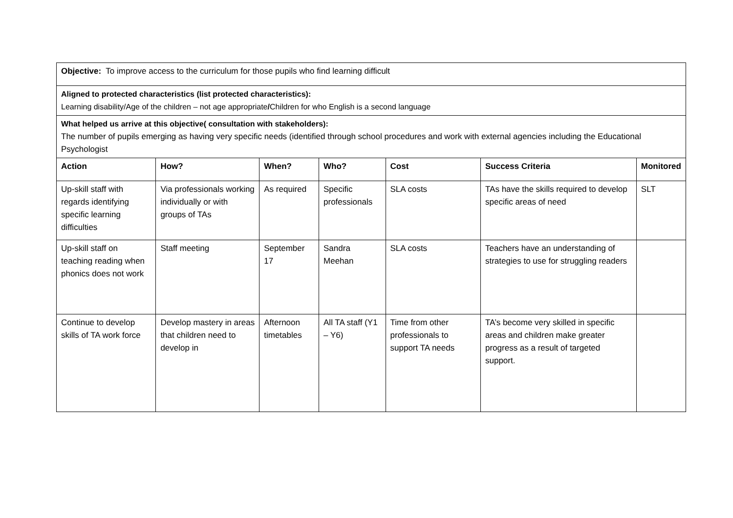| Objective: To improve access to the curriculum for those pupils who find learning difficult | | | | | | |
| Aligned to protected characteristics (list protected characteristics): Learning disability/Age of the children – not age appropriate / Children for who English is a second language | | | | | | |
| What helped us arrive at this objective( consultation with stakeholders): The number of pupils emerging as having very specific needs (identified through school procedures and work with external agencies including the Educational Psychologist | | | | | | |
| Action | How? | When? | Who? | Cost | Success Criteria | Monitored |
| Up-skill staff with regards identifying specific learning difficulties | Via professionals working individually or with groups of TAs | As required | Specific professionals | SLA costs | TAs have the skills required to develop specific areas of need | SLT |
| Up-skill staff on teaching reading when phonics does not work | Staff meeting | September 17 | Sandra Meehan | SLA costs | Teachers have an understanding of strategies to use for struggling readers | |
| Continue to develop skills of TA work force | Develop mastery in areas that children need to develop in | Afternoon timetables | All TA staff (Y1 – Y6) | Time from other professionals to support TA needs | TA’s become very skilled in specific areas and children make greater progress as a result of targeted support. | |